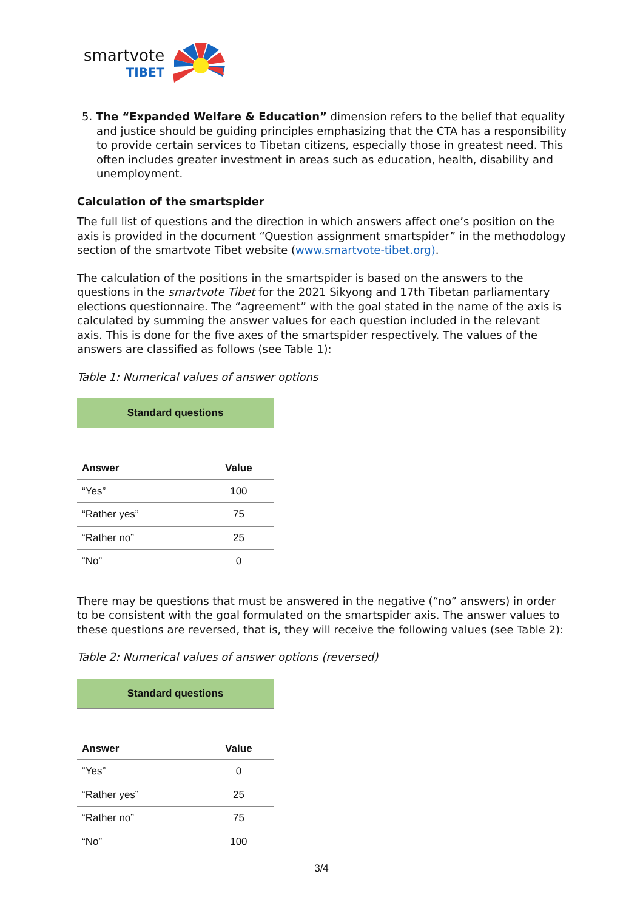smartvote
TIBET
5. The “Expanded Welfare & Education” dimension refers to the belief that equality and justice should be guiding principles emphasizing that the CTA has a responsibility to provide certain services to Tibetan citizens, especially those in greatest need. This often includes greater investment in areas such as education, health, disability and unemployment.
Calculation of the smartspider
The full list of questions and the direction in which answers affect one’s position on the axis is provided in the document “Question assignment smartspider” in the methodology section of the smartvote Tibet website (www.smartvote-tibet.org).
The calculation of the positions in the smartspider is based on the answers to the questions in the smartvote Tibet for the 2021 Sikyong and 17th Tibetan parliamentary elections questionnaire. The “agreement” with the goal stated in the name of the axis is calculated by summing the answer values for each question included in the relevant axis. This is done for the five axes of the smartspider respectively. The values of the answers are classified as follows (see Table 1):
Table 1: Numerical values of answer options
| Standard questions | |
| Answer | Value |
| “Yes” | 100 |
| “Rather yes” | 75 |
| “Rather no” | 25 |
| “No” | 0 |
There may be questions that must be answered in the negative (“no” answers) in order to be consistent with the goal formulated on the smartspider axis. The answer values to these questions are reversed, that is, they will receive the following values (see Table 2):
Table 2: Numerical values of answer options (reversed)
| Standard questions | |
| Answer | Value |
| “Yes” | 0 |
| “Rather yes” | 25 |
| “Rather no” | 75 |
| “No” | 100 |
3/4